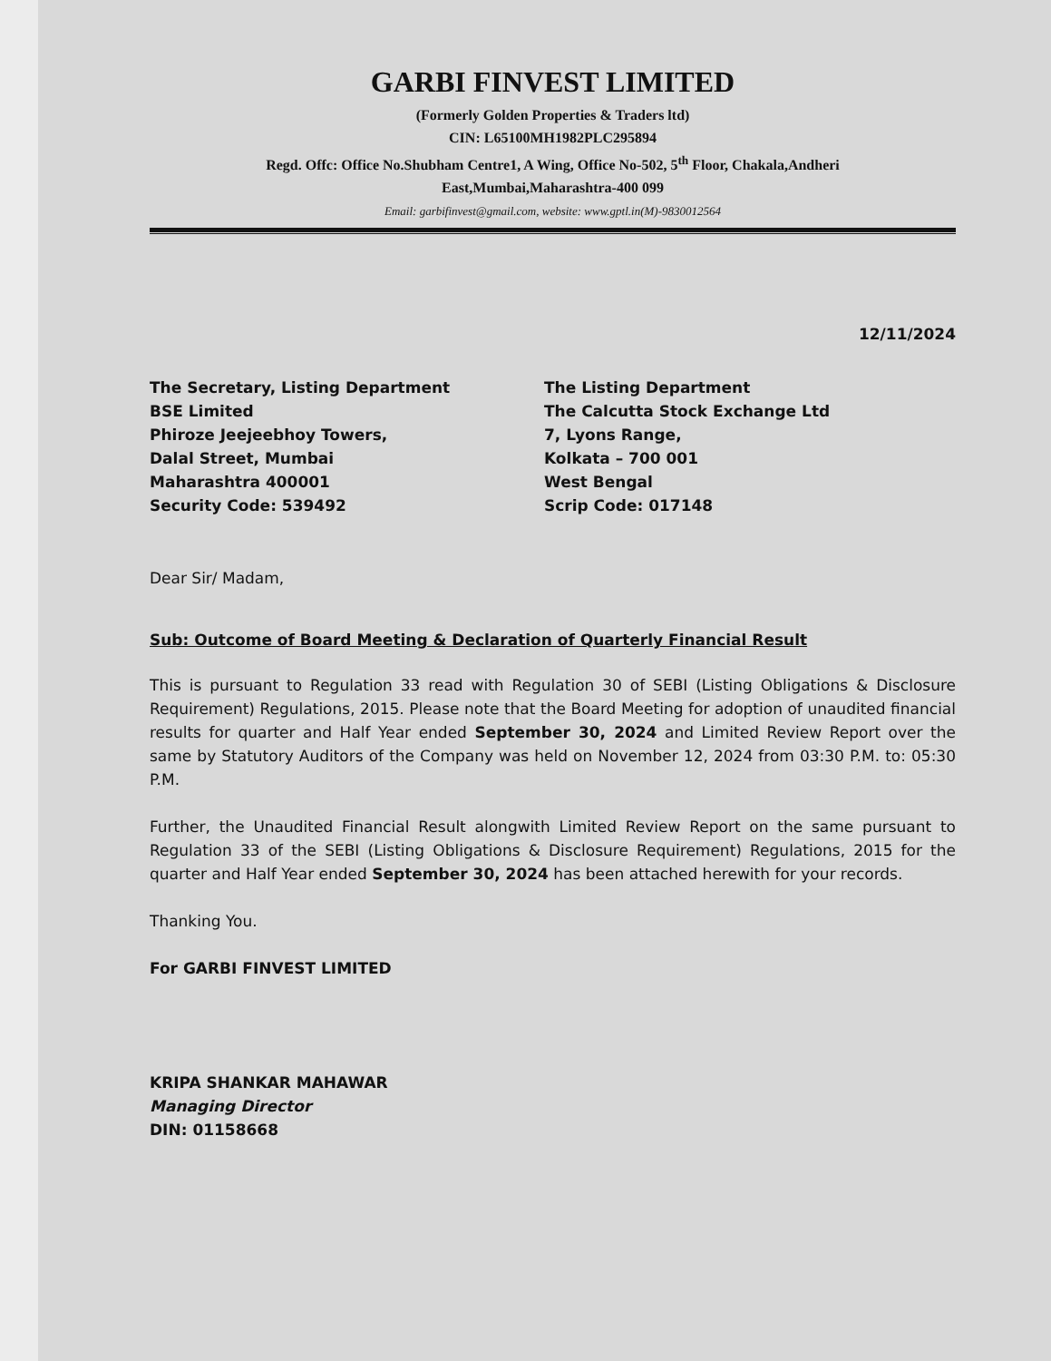GARBI FINVEST LIMITED
(Formerly Golden Properties & Traders ltd)
CIN: L65100MH1982PLC295894
Regd. Offc: Office No.Shubham Centre1, A Wing, Office No-502, 5<sup>th</sup> Floor, Chakala,Andheri
East,Mumbai,Maharashtra-400 099
Email: garbifinvest@gmail.com, website: www.gptl.in(M)-9830012564
12/11/2024
The Secretary, Listing Department
BSE Limited
Phiroze Jeejeebhoy Towers,
Dalal Street, Mumbai
Maharashtra 400001
Security Code: 539492
The Listing Department
The Calcutta Stock Exchange Ltd
7, Lyons Range,
Kolkata – 700 001
West Bengal
Scrip Code: 017148
Dear Sir/ Madam,
Sub: Outcome of Board Meeting & Declaration of Quarterly Financial Result
This is pursuant to Regulation 33 read with Regulation 30 of SEBI (Listing Obligations & Disclosure Requirement) Regulations, 2015. Please note that the Board Meeting for adoption of unaudited financial results for quarter and Half Year ended September 30, 2024 and Limited Review Report over the same by Statutory Auditors of the Company was held on November 12, 2024 from 03:30 P.M. to: 05:30 P.M.
Further, the Unaudited Financial Result alongwith Limited Review Report on the same pursuant to Regulation 33 of the SEBI (Listing Obligations & Disclosure Requirement) Regulations, 2015 for the quarter and Half Year ended September 30, 2024 has been attached herewith for your records.
Thanking You.
For GARBI FINVEST LIMITED
KRIPA SHANKAR MAHAWAR
Managing Director
DIN: 01158668